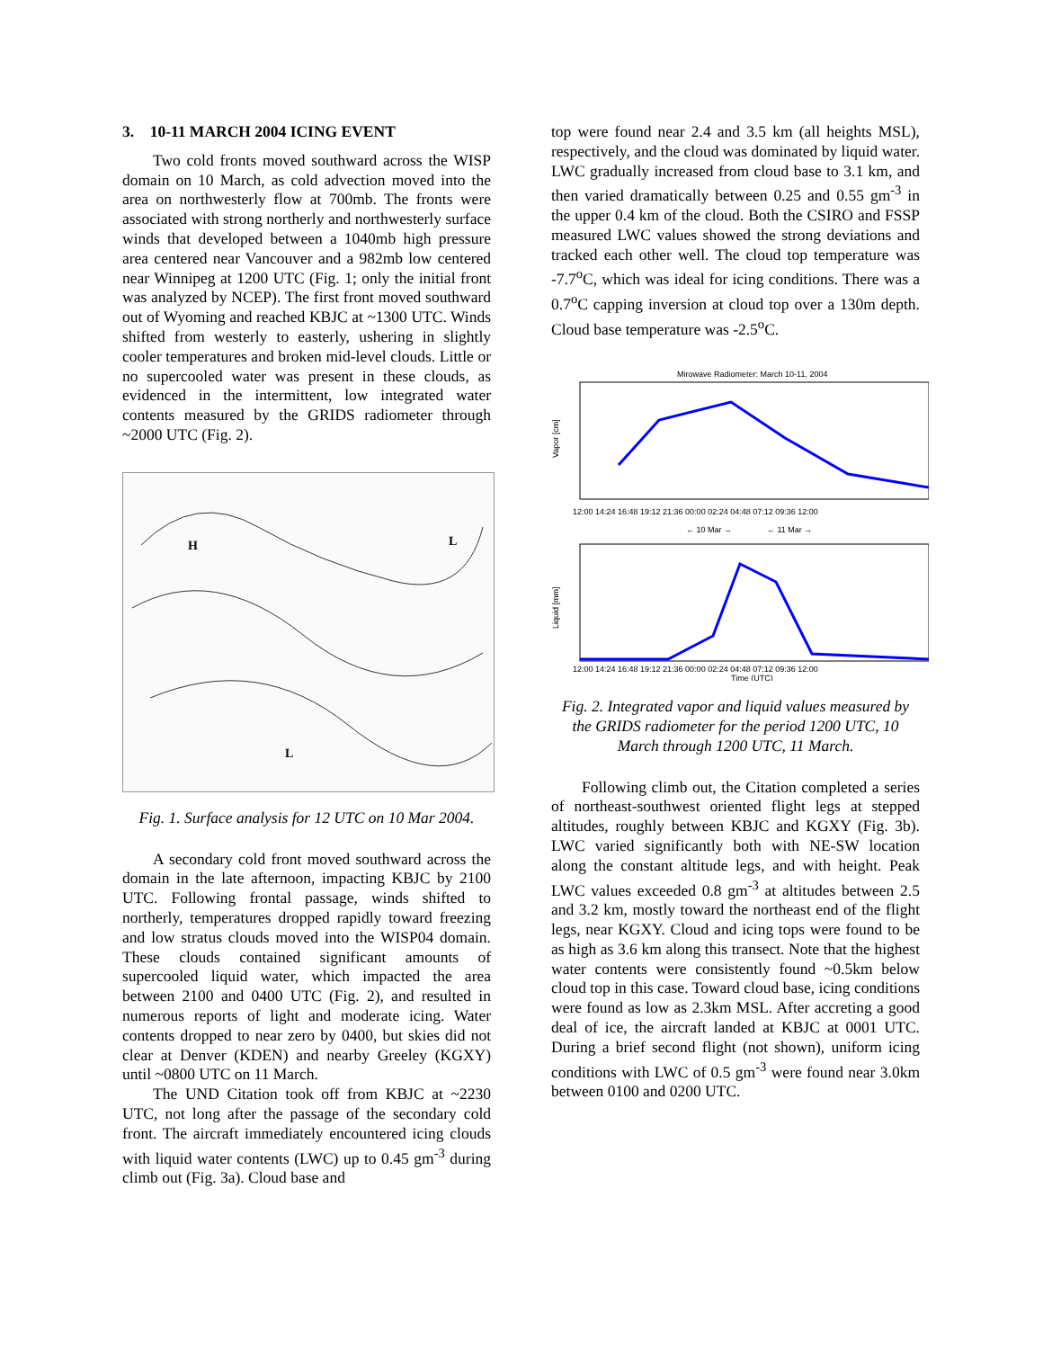3. 10-11 MARCH 2004 ICING EVENT
Two cold fronts moved southward across the WISP domain on 10 March, as cold advection moved into the area on northwesterly flow at 700mb. The fronts were associated with strong northerly and northwesterly surface winds that developed between a 1040mb high pressure area centered near Vancouver and a 982mb low centered near Winnipeg at 1200 UTC (Fig. 1; only the initial front was analyzed by NCEP). The first front moved southward out of Wyoming and reached KBJC at ~1300 UTC. Winds shifted from westerly to easterly, ushering in slightly cooler temperatures and broken mid-level clouds. Little or no supercooled water was present in these clouds, as evidenced in the intermittent, low integrated water contents measured by the GRIDS radiometer through ~2000 UTC (Fig. 2).
H
L
L
Fig. 1. Surface analysis for 12 UTC on 10 Mar 2004.
A secondary cold front moved southward across the domain in the late afternoon, impacting KBJC by 2100 UTC. Following frontal passage, winds shifted to northerly, temperatures dropped rapidly toward freezing and low stratus clouds moved into the WISP04 domain. These clouds contained significant amounts of supercooled liquid water, which impacted the area between 2100 and 0400 UTC (Fig. 2), and resulted in numerous reports of light and moderate icing. Water contents dropped to near zero by 0400, but skies did not clear at Denver (KDEN) and nearby Greeley (KGXY) until ~0800 UTC on 11 March.
The UND Citation took off from KBJC at ~2230 UTC, not long after the passage of the secondary cold front. The aircraft immediately encountered icing clouds with liquid water contents (LWC) up to 0.45 gm<sup>-3</sup> during climb out (Fig. 3a). Cloud base and
top were found near 2.4 and 3.5 km (all heights MSL), respectively, and the cloud was dominated by liquid water. LWC gradually increased from cloud base to 3.1 km, and then varied dramatically between 0.25 and 0.55 gm<sup>-3</sup> in the upper 0.4 km of the cloud. Both the CSIRO and FSSP measured LWC values showed the strong deviations and tracked each other well. The cloud top temperature was -7.7<sup>o</sup>C, which was ideal for icing conditions. There was a 0.7<sup>o</sup>C capping inversion at cloud top over a 130m depth. Cloud base temperature was -2.5<sup>o</sup>C.
Mirowave Radiometer: March 10-11, 2004
Vapor [cm]
12:00 14:24 16:48 19:12 21:36 00:00 02:24 04:48 07:12 09:36 12:00
← 10 Mar →
← 11 Mar →
Liquid [mm]
12:00 14:24 16:48 19:12 21:36 00:00 02:24 04:48 07:12 09:36 12:00
Time (UTC)
Fig. 2. Integrated vapor and liquid values measured by the GRIDS radiometer for the period 1200 UTC, 10 March through 1200 UTC, 11 March.
Following climb out, the Citation completed a series of northeast-southwest oriented flight legs at stepped altitudes, roughly between KBJC and KGXY (Fig. 3b). LWC varied significantly both with NE-SW location along the constant altitude legs, and with height. Peak LWC values exceeded 0.8 gm<sup>-3</sup> at altitudes between 2.5 and 3.2 km, mostly toward the northeast end of the flight legs, near KGXY. Cloud and icing tops were found to be as high as 3.6 km along this transect. Note that the highest water contents were consistently found ~0.5km below cloud top in this case. Toward cloud base, icing conditions were found as low as 2.3km MSL. After accreting a good deal of ice, the aircraft landed at KBJC at 0001 UTC. During a brief second flight (not shown), uniform icing conditions with LWC of 0.5 gm<sup>-3</sup> were found near 3.0km between 0100 and 0200 UTC.